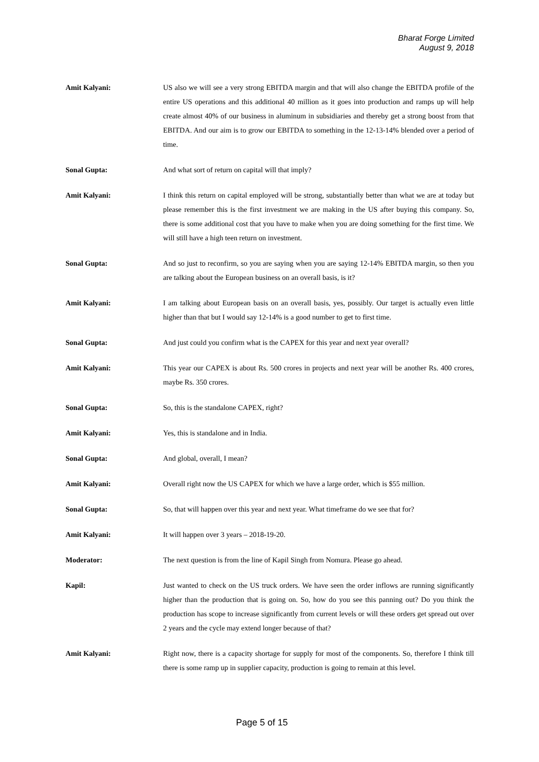Bharat Forge Limited
August 9, 2018
Amit Kalyani: US also we will see a very strong EBITDA margin and that will also change the EBITDA profile of the entire US operations and this additional 40 million as it goes into production and ramps up will help create almost 40% of our business in aluminum in subsidiaries and thereby get a strong boost from that EBITDA. And our aim is to grow our EBITDA to something in the 12-13-14% blended over a period of time.
Sonal Gupta: And what sort of return on capital will that imply?
Amit Kalyani: I think this return on capital employed will be strong, substantially better than what we are at today but please remember this is the first investment we are making in the US after buying this company. So, there is some additional cost that you have to make when you are doing something for the first time. We will still have a high teen return on investment.
Sonal Gupta: And so just to reconfirm, so you are saying when you are saying 12-14% EBITDA margin, so then you are talking about the European business on an overall basis, is it?
Amit Kalyani: I am talking about European basis on an overall basis, yes, possibly. Our target is actually even little higher than that but I would say 12-14% is a good number to get to first time.
Sonal Gupta: And just could you confirm what is the CAPEX for this year and next year overall?
Amit Kalyani: This year our CAPEX is about Rs. 500 crores in projects and next year will be another Rs. 400 crores, maybe Rs. 350 crores.
Sonal Gupta: So, this is the standalone CAPEX, right?
Amit Kalyani: Yes, this is standalone and in India.
Sonal Gupta: And global, overall, I mean?
Amit Kalyani: Overall right now the US CAPEX for which we have a large order, which is $55 million.
Sonal Gupta: So, that will happen over this year and next year. What timeframe do we see that for?
Amit Kalyani: It will happen over 3 years – 2018-19-20.
Moderator: The next question is from the line of Kapil Singh from Nomura. Please go ahead.
Kapil: Just wanted to check on the US truck orders. We have seen the order inflows are running significantly higher than the production that is going on. So, how do you see this panning out? Do you think the production has scope to increase significantly from current levels or will these orders get spread out over 2 years and the cycle may extend longer because of that?
Amit Kalyani: Right now, there is a capacity shortage for supply for most of the components. So, therefore I think till there is some ramp up in supplier capacity, production is going to remain at this level.
Page 5 of 15